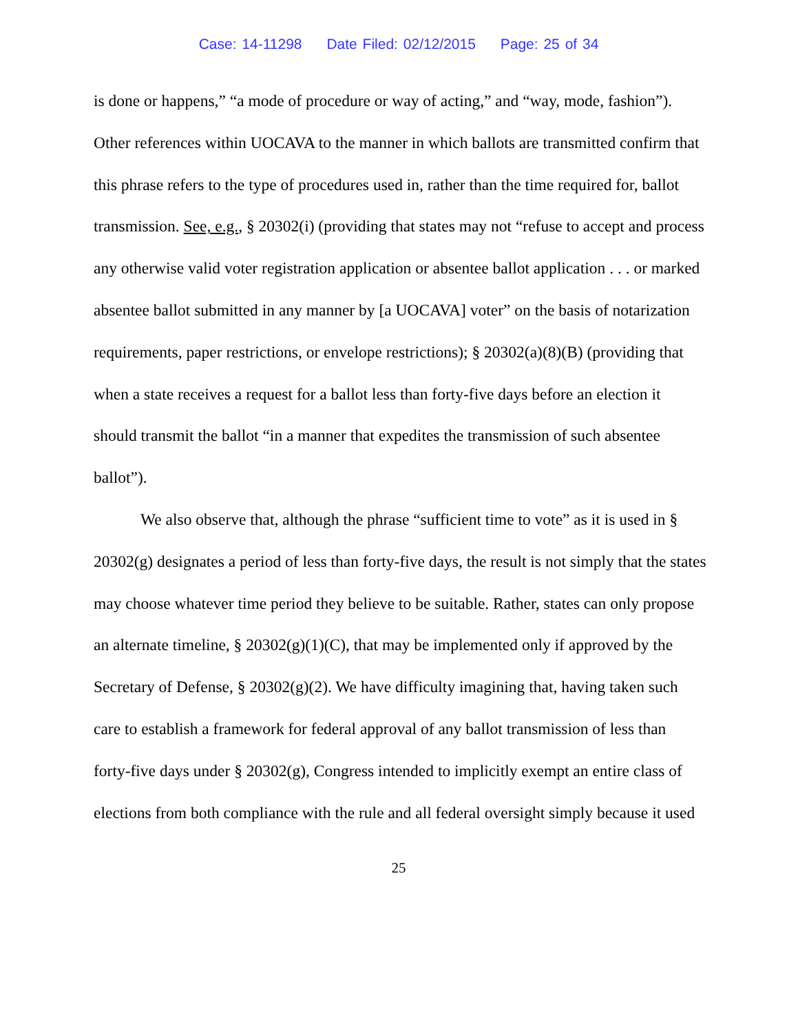Case: 14-11298 Date Filed: 02/12/2015 Page: 25 of 34
is done or happens,” “a mode of procedure or way of acting,” and “way, mode, fashion”). Other references within UOCAVA to the manner in which ballots are transmitted confirm that this phrase refers to the type of procedures used in, rather than the time required for, ballot transmission. See, e.g., § 20302(i) (providing that states may not “refuse to accept and process any otherwise valid voter registration application or absentee ballot application . . . or marked absentee ballot submitted in any manner by [a UOCAVA] voter” on the basis of notarization requirements, paper restrictions, or envelope restrictions); § 20302(a)(8)(B) (providing that when a state receives a request for a ballot less than forty-five days before an election it should transmit the ballot “in a manner that expedites the transmission of such absentee ballot”).
We also observe that, although the phrase “sufficient time to vote” as it is used in § 20302(g) designates a period of less than forty-five days, the result is not simply that the states may choose whatever time period they believe to be suitable. Rather, states can only propose an alternate timeline, § 20302(g)(1)(C), that may be implemented only if approved by the Secretary of Defense, § 20302(g)(2). We have difficulty imagining that, having taken such care to establish a framework for federal approval of any ballot transmission of less than forty-five days under § 20302(g), Congress intended to implicitly exempt an entire class of elections from both compliance with the rule and all federal oversight simply because it used
25